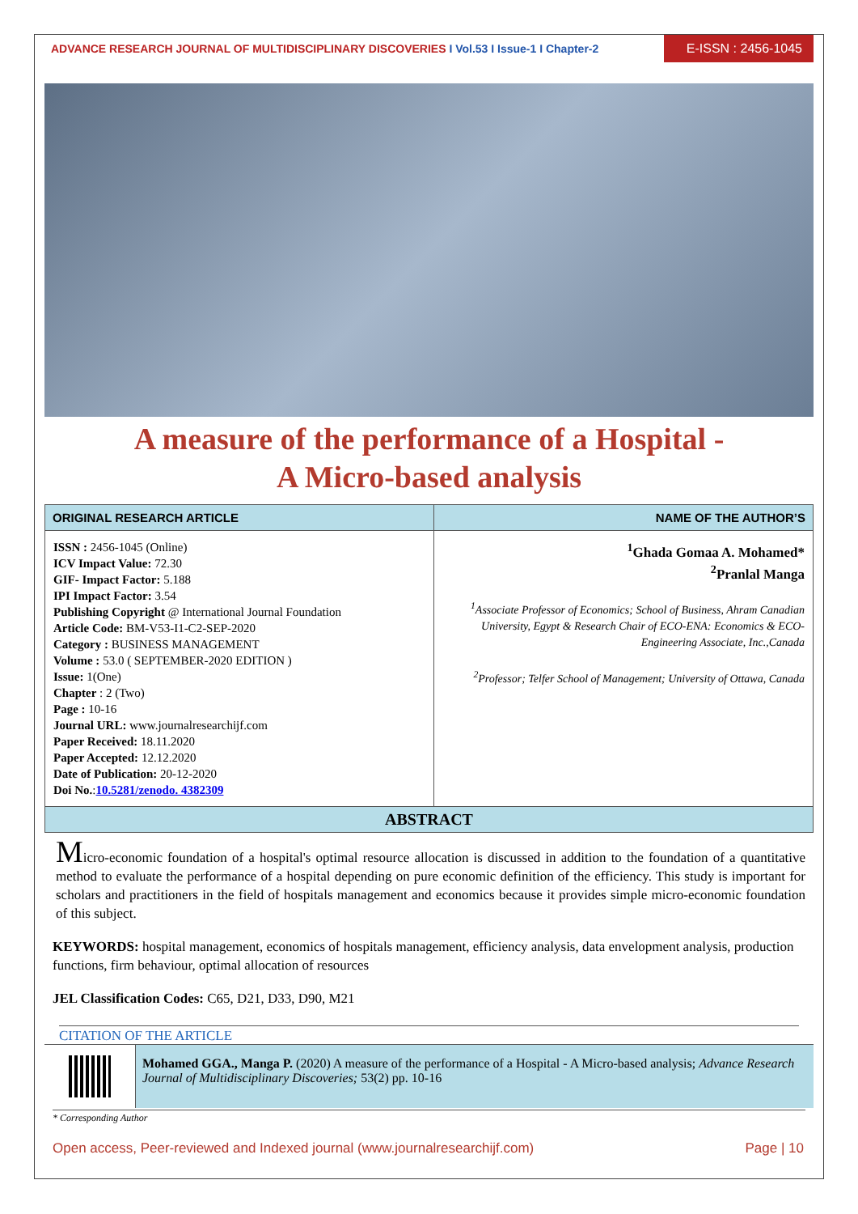ADVANCE RESEARCH JOURNAL OF MULTIDISCIPLINARY DISCOVERIES I Vol.53 I Issue-1 I Chapter-2
E-ISSN : 2456-1045
A measure of the performance of a Hospital -
A Micro-based analysis
| ORIGINAL RESEARCH ARTICLE | NAME OF THE AUTHOR’S |
| --- | --- |
| ISSN : 2456-1045 (Online) ICV Impact Value: 72.30 GIF- Impact Factor: 5.188 IPI Impact Factor: 3.54 Publishing Copyright @ International Journal Foundation Article Code: BM-V53-I1-C2-SEP-2020 Category : BUSINESS MANAGEMENT Volume : 53.0 ( SEPTEMBER-2020 EDITION ) Issue: 1(One) Chapter : 2 (Two) Page : 10-16 Journal URL: www.journalresearchijf.com Paper Received: 18.11.2020 Paper Accepted: 12.12.2020 Date of Publication: 20-12-2020 Doi No. : 10.5281/zenodo. 4382309 | <sup>1</sup> Ghada Gomaa A. Mohamed* <sup>2</sup> Pranlal Manga <sup>1</sup> Associate Professor of Economics; School of Business, Ahram Canadian University, Egypt & Research Chair of ECO-ENA: Economics & ECO-Engineering Associate, Inc.,Canada <sup>2</sup> Professor; Telfer School of Management; University of Ottawa, Canada |
ABSTRACT
Micro-economic foundation of a hospital's optimal resource allocation is discussed in addition to the foundation of a quantitative method to evaluate the performance of a hospital depending on pure economic definition of the efficiency. This study is important for scholars and practitioners in the field of hospitals management and economics because it provides simple micro-economic foundation of this subject.
KEYWORDS: hospital management, economics of hospitals management, efficiency analysis, data envelopment analysis, production functions, firm behaviour, optimal allocation of resources
JEL Classification Codes: C65, D21, D33, D90, M21
CITATION OF THE ARTICLE
Mohamed GGA., Manga P. (2020) A measure of the performance of a Hospital - A Micro-based analysis; Advance Research Journal of Multidisciplinary Discoveries; 53(2) pp. 10-16
* Corresponding Author
Open access, Peer-reviewed and Indexed journal (www.journalresearchijf.com) Page | 10